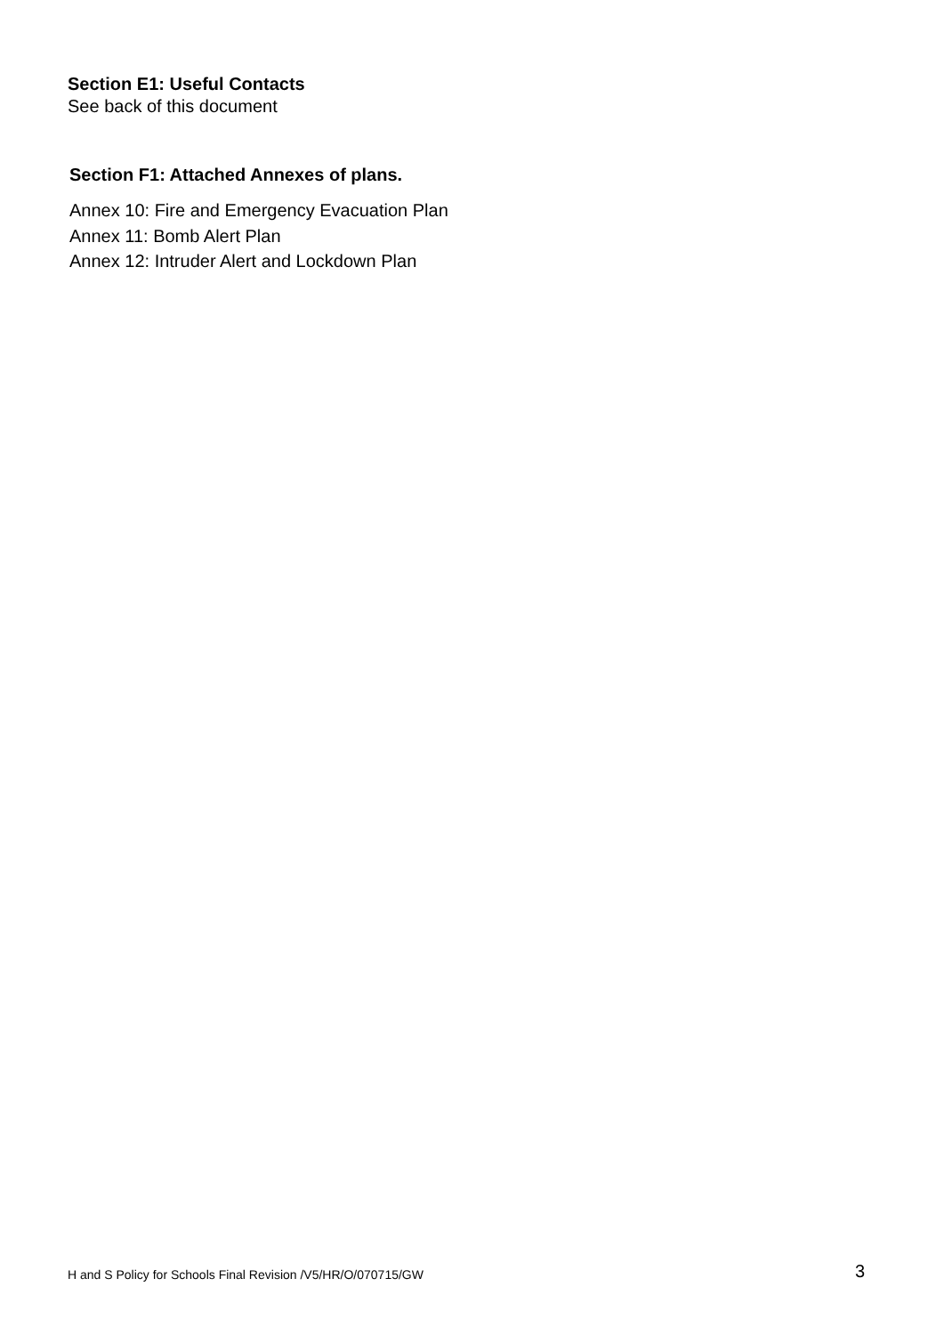Section E1: Useful Contacts
See back of this document
Section F1: Attached Annexes of plans.
Annex 10: Fire and Emergency Evacuation Plan
Annex 11: Bomb Alert Plan
Annex 12: Intruder Alert and Lockdown Plan
H and S Policy for Schools Final Revision /V5/HR/O/070715/GW 3